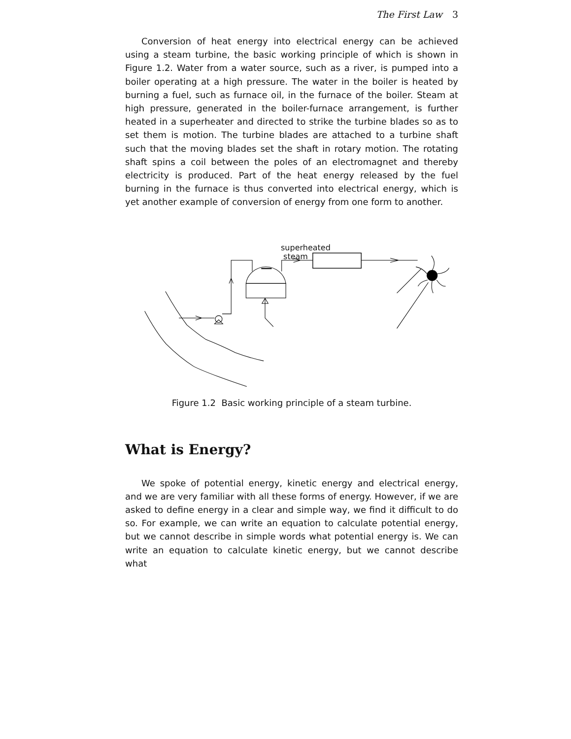The First Law 3
Conversion of heat energy into electrical energy can be achieved using a steam turbine, the basic working principle of which is shown in Figure 1.2. Water from a water source, such as a river, is pumped into a boiler operating at a high pressure. The water in the boiler is heated by burning a fuel, such as furnace oil, in the furnace of the boiler. Steam at high pressure, generated in the boiler-furnace arrangement, is further heated in a superheater and directed to strike the turbine blades so as to set them is motion. The turbine blades are attached to a turbine shaft such that the moving blades set the shaft in rotary motion. The rotating shaft spins a coil between the poles of an electromagnet and thereby electricity is produced. Part of the heat energy released by the fuel burning in the furnace is thus converted into electrical energy, which is yet another example of conversion of energy from one form to another.
superheated
steam
Figure 1.2 Basic working principle of a steam turbine.
What is Energy?
We spoke of potential energy, kinetic energy and electrical energy, and we are very familiar with all these forms of energy. However, if we are asked to define energy in a clear and simple way, we find it difficult to do so. For example, we can write an equation to calculate potential energy, but we cannot describe in simple words what potential energy is. We can write an equation to calculate kinetic energy, but we cannot describe what